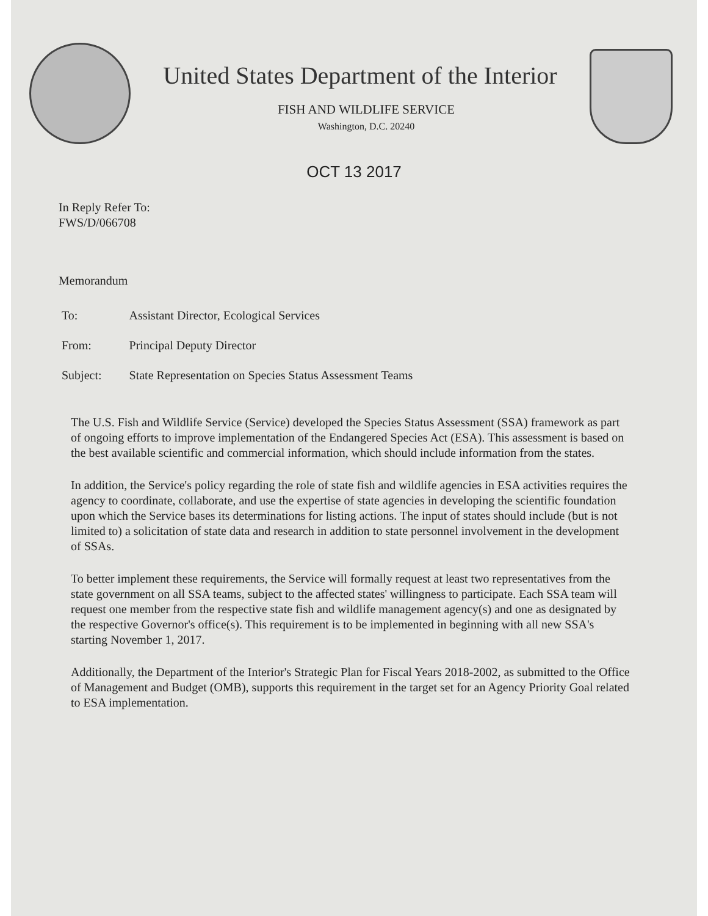United States Department of the Interior
FISH AND WILDLIFE SERVICE
Washington, D.C. 20240
OCT 13 2017
In Reply Refer To:
FWS/D/066708
Memorandum
| To: | Assistant Director, Ecological Services |
| From: | Principal Deputy Director |
| Subject: | State Representation on Species Status Assessment Teams |
The U.S. Fish and Wildlife Service (Service) developed the Species Status Assessment (SSA) framework as part of ongoing efforts to improve implementation of the Endangered Species Act (ESA). This assessment is based on the best available scientific and commercial information, which should include information from the states.
In addition, the Service's policy regarding the role of state fish and wildlife agencies in ESA activities requires the agency to coordinate, collaborate, and use the expertise of state agencies in developing the scientific foundation upon which the Service bases its determinations for listing actions. The input of states should include (but is not limited to) a solicitation of state data and research in addition to state personnel involvement in the development of SSAs.
To better implement these requirements, the Service will formally request at least two representatives from the state government on all SSA teams, subject to the affected states' willingness to participate. Each SSA team will request one member from the respective state fish and wildlife management agency(s) and one as designated by the respective Governor's office(s). This requirement is to be implemented in beginning with all new SSA's starting November 1, 2017.
Additionally, the Department of the Interior's Strategic Plan for Fiscal Years 2018-2002, as submitted to the Office of Management and Budget (OMB), supports this requirement in the target set for an Agency Priority Goal related to ESA implementation.